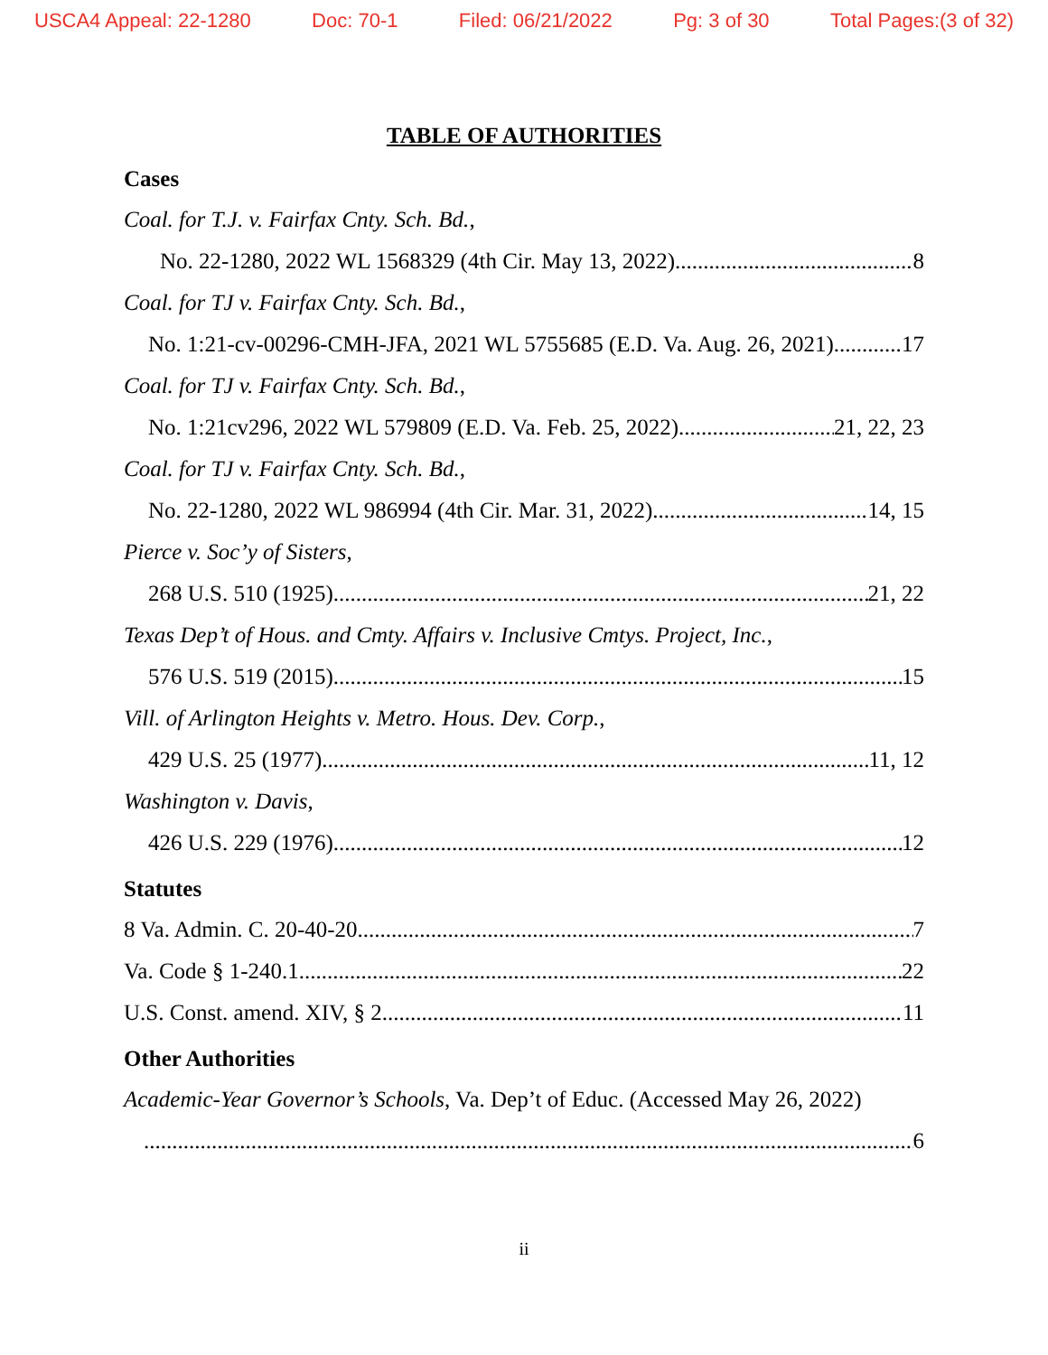USCA4 Appeal: 22-1280 Doc: 70-1 Filed: 06/21/2022 Pg: 3 of 30 Total Pages:(3 of 32)
TABLE OF AUTHORITIES
Cases
Coal. for T.J. v. Fairfax Cnty. Sch. Bd.,
No. 22-1280, 2022 WL 1568329 (4th Cir. May 13, 2022) 8
Coal. for TJ v. Fairfax Cnty. Sch. Bd.,
No. 1:21-cv-00296-CMH-JFA, 2021 WL 5755685 (E.D. Va. Aug. 26, 2021) 17
Coal. for TJ v. Fairfax Cnty. Sch. Bd.,
No. 1:21cv296, 2022 WL 579809 (E.D. Va. Feb. 25, 2022) 21, 22, 23
Coal. for TJ v. Fairfax Cnty. Sch. Bd.,
No. 22-1280, 2022 WL 986994 (4th Cir. Mar. 31, 2022) 14, 15
Pierce v. Soc’y of Sisters,
268 U.S. 510 (1925) 21, 22
Texas Dep’t of Hous. and Cmty. Affairs v. Inclusive Cmtys. Project, Inc.,
576 U.S. 519 (2015) 15
Vill. of Arlington Heights v. Metro. Hous. Dev. Corp.,
429 U.S. 25 (1977) 11, 12
Washington v. Davis,
426 U.S. 229 (1976) 12
Statutes
8 Va. Admin. C. 20-40-20 7
Va. Code § 1-240.1 22
U.S. Const. amend. XIV, § 2 11
Other Authorities
Academic-Year Governor’s Schools, Va. Dep’t of Educ. (Accessed May 26, 2022)
6
ii